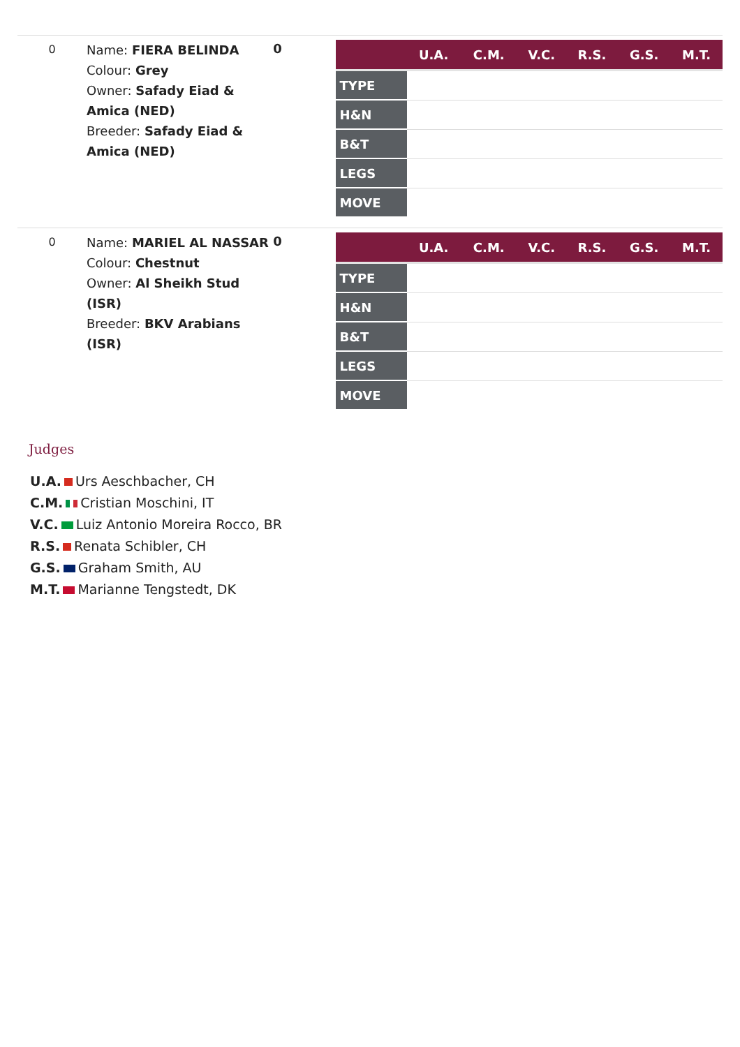0
Name: FIERA BELINDA
Colour: Grey
Owner: Safady Eiad & Amica (NED)
Breeder: Safady Eiad & Amica (NED)
0
| | U.A. | C.M. | V.C. | R.S. | G.S. | M.T. |
| --- | --- | --- | --- | --- | --- | --- |
| TYPE | | | | | | |
| H&N | | | | | | |
| B&T | | | | | | |
| LEGS | | | | | | |
| MOVE | | | | | | |
0
Name: MARIEL AL NASSAR
Colour: Chestnut
Owner: Al Sheikh Stud (ISR)
Breeder: BKV Arabians (ISR)
0
| | U.A. | C.M. | V.C. | R.S. | G.S. | M.T. |
| --- | --- | --- | --- | --- | --- | --- |
| TYPE | | | | | | |
| H&N | | | | | | |
| B&T | | | | | | |
| LEGS | | | | | | |
| MOVE | | | | | | |
Judges
U.A. Urs Aeschbacher, CH
C.M. Cristian Moschini, IT
V.C. Luiz Antonio Moreira Rocco, BR
R.S. Renata Schibler, CH
G.S. Graham Smith, AU
M.T. Marianne Tengstedt, DK